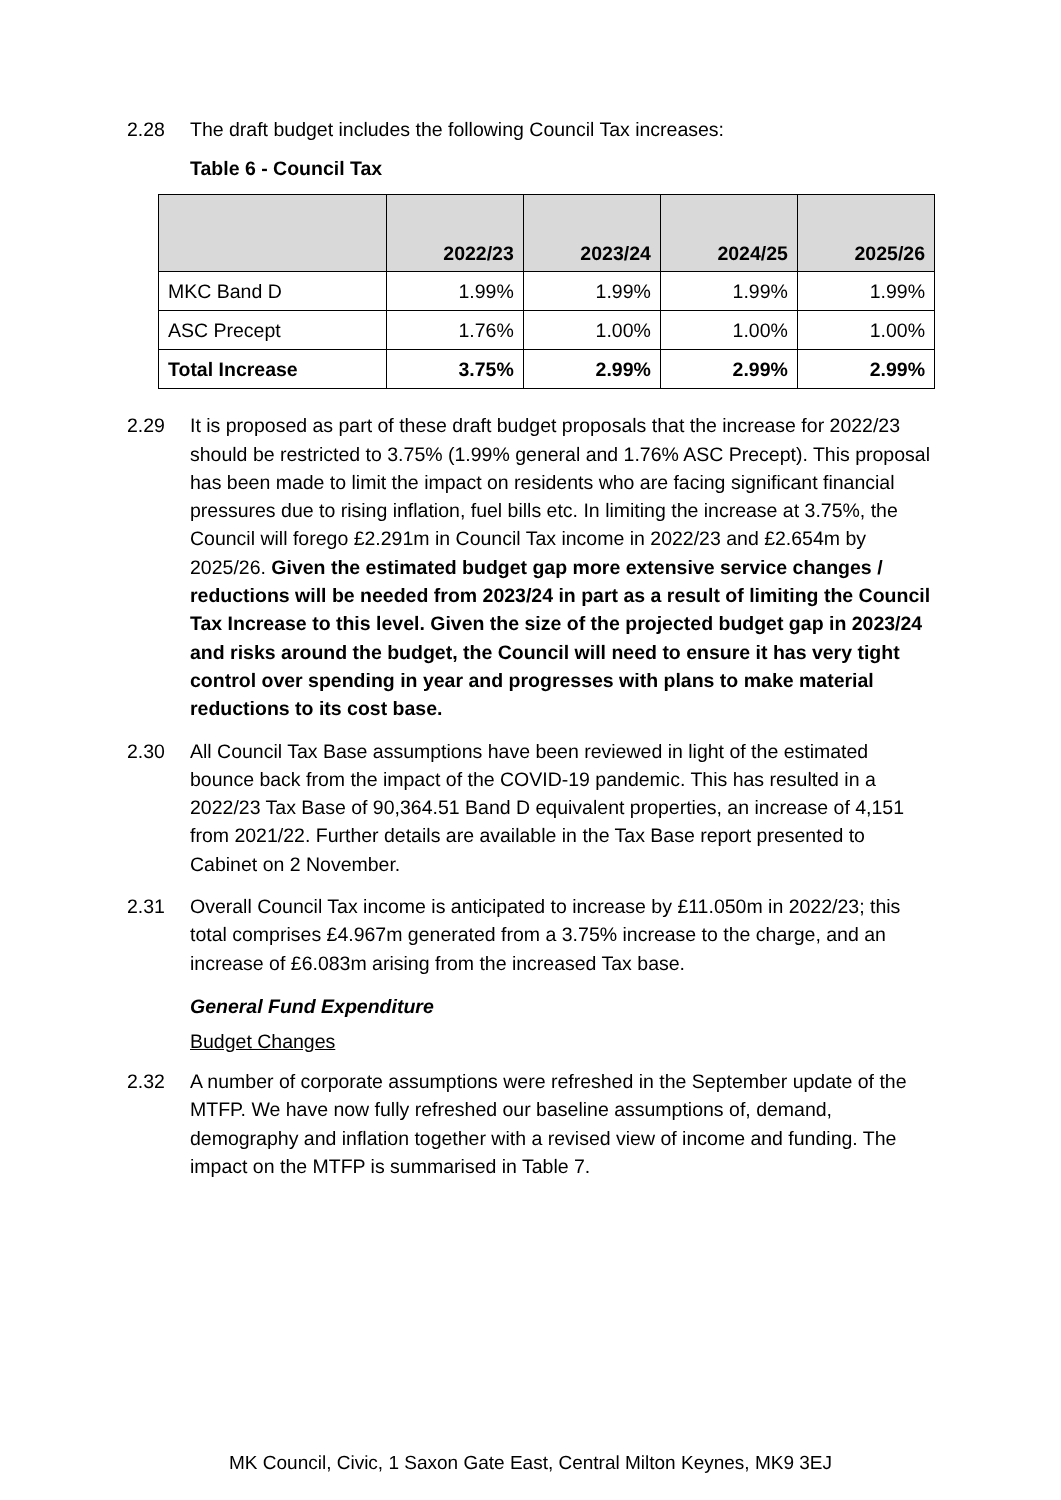2.28 The draft budget includes the following Council Tax increases:
Table 6 - Council Tax
| | 2022/23 | 2023/24 | 2024/25 | 2025/26 |
| --- | --- | --- | --- | --- |
| MKC Band D | 1.99% | 1.99% | 1.99% | 1.99% |
| ASC Precept | 1.76% | 1.00% | 1.00% | 1.00% |
| Total Increase | 3.75% | 2.99% | 2.99% | 2.99% |
2.29 It is proposed as part of these draft budget proposals that the increase for 2022/23 should be restricted to 3.75% (1.99% general and 1.76% ASC Precept). This proposal has been made to limit the impact on residents who are facing significant financial pressures due to rising inflation, fuel bills etc. In limiting the increase at 3.75%, the Council will forego £2.291m in Council Tax income in 2022/23 and £2.654m by 2025/26. Given the estimated budget gap more extensive service changes / reductions will be needed from 2023/24 in part as a result of limiting the Council Tax Increase to this level. Given the size of the projected budget gap in 2023/24 and risks around the budget, the Council will need to ensure it has very tight control over spending in year and progresses with plans to make material reductions to its cost base.
2.30 All Council Tax Base assumptions have been reviewed in light of the estimated bounce back from the impact of the COVID-19 pandemic. This has resulted in a 2022/23 Tax Base of 90,364.51 Band D equivalent properties, an increase of 4,151 from 2021/22. Further details are available in the Tax Base report presented to Cabinet on 2 November.
2.31 Overall Council Tax income is anticipated to increase by £11.050m in 2022/23; this total comprises £4.967m generated from a 3.75% increase to the charge, and an increase of £6.083m arising from the increased Tax base.
General Fund Expenditure
Budget Changes
2.32 A number of corporate assumptions were refreshed in the September update of the MTFP. We have now fully refreshed our baseline assumptions of, demand, demography and inflation together with a revised view of income and funding. The impact on the MTFP is summarised in Table 7.
MK Council, Civic, 1 Saxon Gate East, Central Milton Keynes, MK9 3EJ